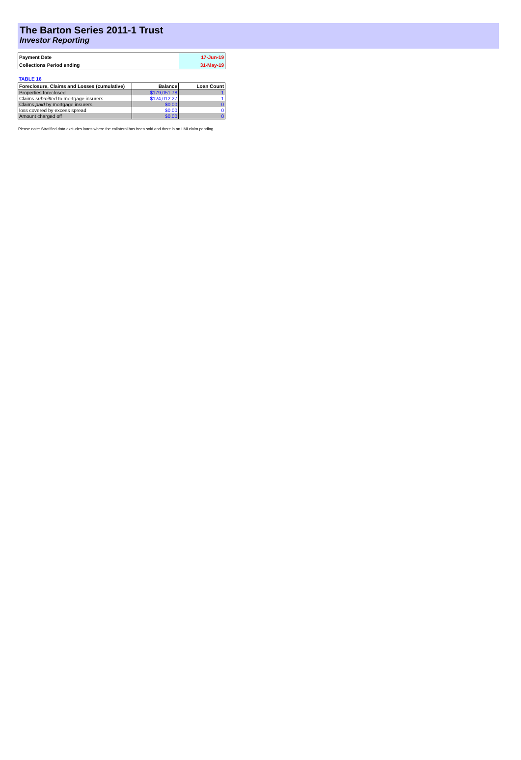The Barton Series 2011-1 Trust
Investor Reporting
| Payment Date | 17-Jun-19 |
| Collections Period ending | 31-May-19 |
TABLE 16
| Foreclosure, Claims and Losses (cumulative) | Balance | Loan Count |
| --- | --- | --- |
| Properties foreclosed | $179,051.78 | 1 |
| Claims submitted to mortgage insurers | $124,012.27 | 1 |
| Claims paid by mortgage insurers | $0.00 | 0 |
| loss covered by excess spread | $0.00 | 0 |
| Amount charged off | $0.00 | 0 |
Please note: Stratified data excludes loans where the collateral has been sold and there is an LMI claim pending.